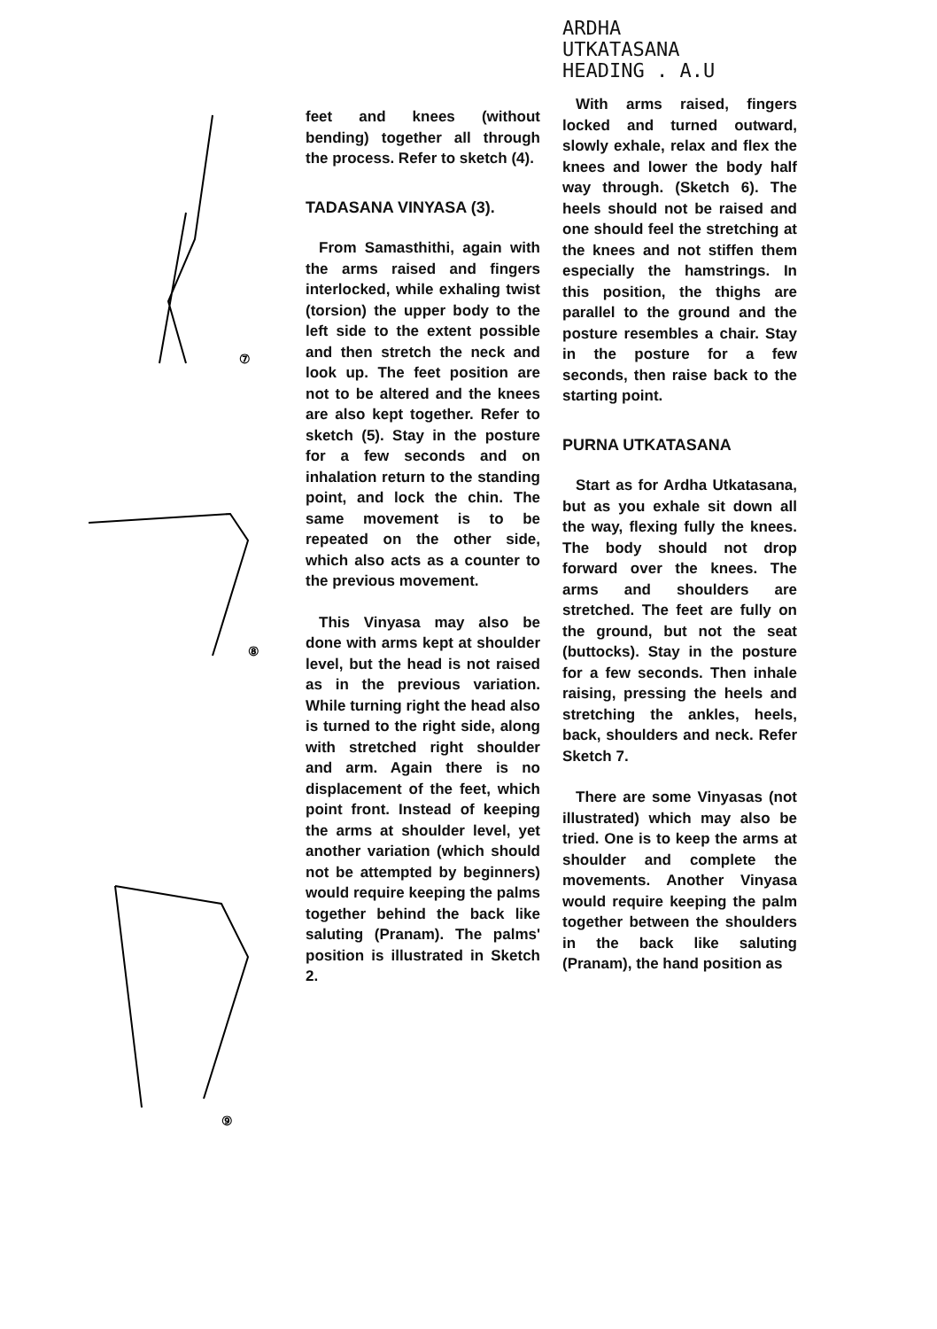⑦
⑧
⑨
feet and knees (without bending) together all through the process. Refer to sketch (4).
TADASANA VINYASA (3).
From Samasthithi, again with the arms raised and fingers interlocked, while exhaling twist (torsion) the upper body to the left side to the extent possible and then stretch the neck and look up. The feet position are not to be altered and the knees are also kept together. Refer to sketch (5). Stay in the posture for a few seconds and on inhalation return to the standing point, and lock the chin. The same movement is to be repeated on the other side, which also acts as a counter to the previous movement.
This Vinyasa may also be done with arms kept at shoulder level, but the head is not raised as in the previous variation. While turning right the head also is turned to the right side, along with stretched right shoulder and arm. Again there is no displacement of the feet, which point front. Instead of keeping the arms at shoulder level, yet another variation (which should not be attempted by beginners) would require keeping the palms together behind the back like saluting (Pranam). The palms' position is illustrated in Sketch 2.
ARDHA
UTKATASANA
HEADING . A.U
With arms raised, fingers locked and turned outward, slowly exhale, relax and flex the knees and lower the body half way through. (Sketch 6). The heels should not be raised and one should feel the stretching at the knees and not stiffen them especially the hamstrings. In this position, the thighs are parallel to the ground and the posture resembles a chair. Stay in the posture for a few seconds, then raise back to the starting point.
PURNA UTKATASANA
Start as for Ardha Utkatasana, but as you exhale sit down all the way, flexing fully the knees. The body should not drop forward over the knees. The arms and shoulders are stretched. The feet are fully on the ground, but not the seat (buttocks). Stay in the posture for a few seconds. Then inhale raising, pressing the heels and stretching the ankles, heels, back, shoulders and neck. Refer Sketch 7.
There are some Vinyasas (not illustrated) which may also be tried. One is to keep the arms at shoulder and complete the movements. Another Vinyasa would require keeping the palm together between the shoulders in the back like saluting (Pranam), the hand position as